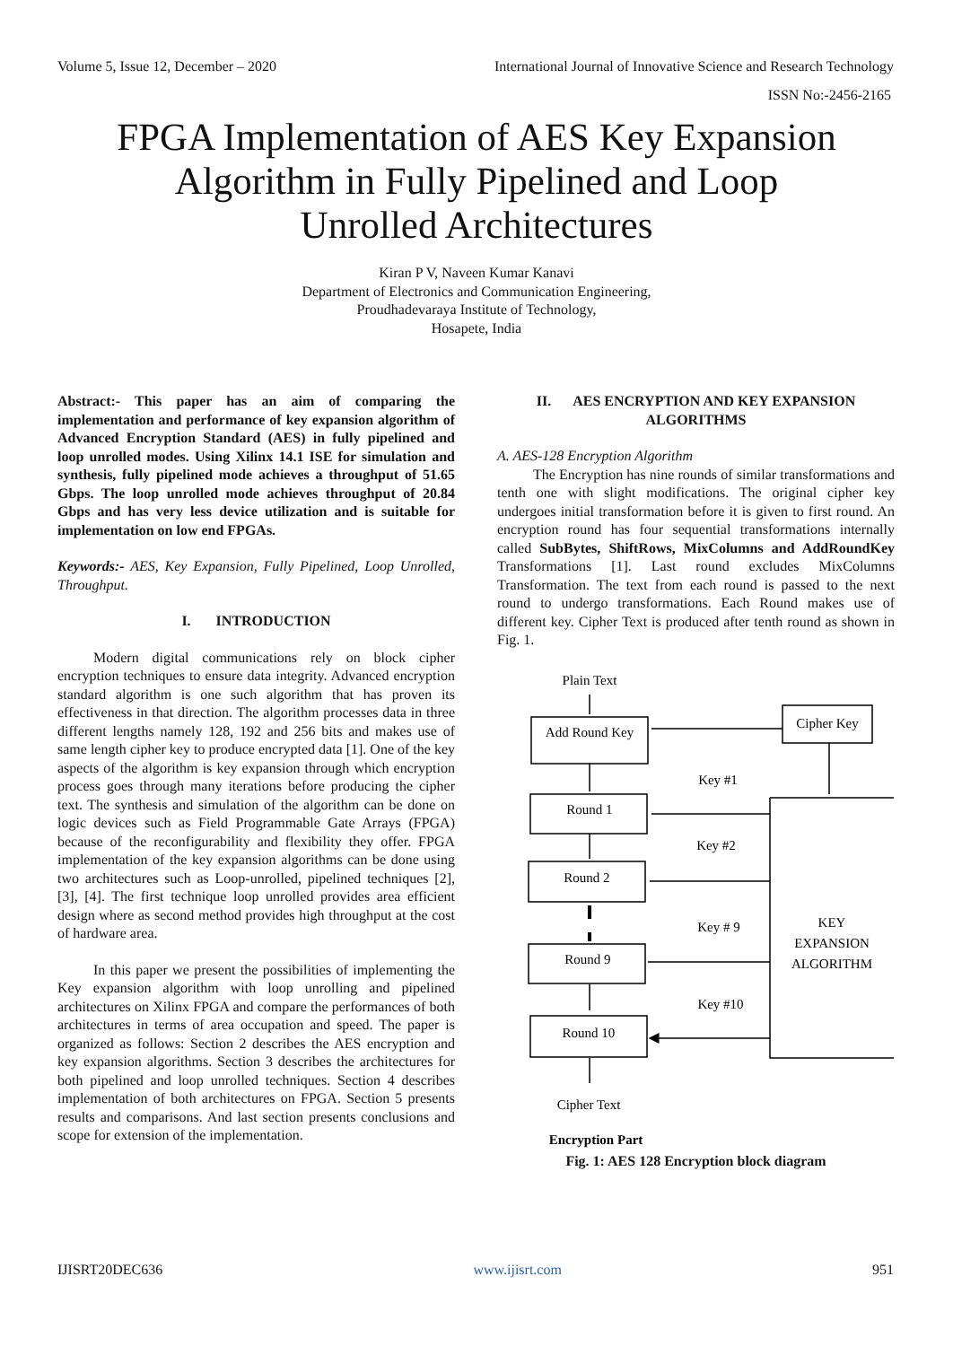Volume 5, Issue 12, December – 2020 International Journal of Innovative Science and Research Technology
ISSN No:-2456-2165
FPGA Implementation of AES Key Expansion
Algorithm in Fully Pipelined and Loop
Unrolled Architectures
Kiran P V, Naveen Kumar Kanavi
Department of Electronics and Communication Engineering,
Proudhadevaraya Institute of Technology,
Hosapete, India
Abstract:- This paper has an aim of comparing the implementation and performance of key expansion algorithm of Advanced Encryption Standard (AES) in fully pipelined and loop unrolled modes. Using Xilinx 14.1 ISE for simulation and synthesis, fully pipelined mode achieves a throughput of 51.65 Gbps. The loop unrolled mode achieves throughput of 20.84 Gbps and has very less device utilization and is suitable for implementation on low end FPGAs.
Keywords:- AES, Key Expansion, Fully Pipelined, Loop Unrolled, Throughput.
I. INTRODUCTION
Modern digital communications rely on block cipher encryption techniques to ensure data integrity. Advanced encryption standard algorithm is one such algorithm that has proven its effectiveness in that direction. The algorithm processes data in three different lengths namely 128, 192 and 256 bits and makes use of same length cipher key to produce encrypted data [1]. One of the key aspects of the algorithm is key expansion through which encryption process goes through many iterations before producing the cipher text. The synthesis and simulation of the algorithm can be done on logic devices such as Field Programmable Gate Arrays (FPGA) because of the reconfigurability and flexibility they offer. FPGA implementation of the key expansion algorithms can be done using two architectures such as Loop-unrolled, pipelined techniques [2], [3], [4]. The first technique loop unrolled provides area efficient design where as second method provides high throughput at the cost of hardware area.
In this paper we present the possibilities of implementing the Key expansion algorithm with loop unrolling and pipelined architectures on Xilinx FPGA and compare the performances of both architectures in terms of area occupation and speed. The paper is organized as follows: Section 2 describes the AES encryption and key expansion algorithms. Section 3 describes the architectures for both pipelined and loop unrolled techniques. Section 4 describes implementation of both architectures on FPGA. Section 5 presents results and comparisons. And last section presents conclusions and scope for extension of the implementation.
II. AES ENCRYPTION AND KEY EXPANSION ALGORITHMS
A. AES-128 Encryption Algorithm
The Encryption has nine rounds of similar transformations and tenth one with slight modifications. The original cipher key undergoes initial transformation before it is given to first round. An encryption round has four sequential transformations internally called SubBytes, ShiftRows, MixColumns and AddRoundKey Transformations [1]. Last round excludes MixColumns Transformation. The text from each round is passed to the next round to undergo transformations. Each Round makes use of different key. Cipher Text is produced after tenth round as shown in Fig. 1.
Plain Text
Add Round Key
Cipher Key
Round 1
Round 2
Round 9
Round 10
Key #1
Key #2
Key # 9
Key #10
KEY
EXPANSION
ALGORITHM
Cipher Text
Encryption Part
Fig. 1: AES 128 Encryption block diagram
IJISRT20DEC636 www.ijisrt.com 951